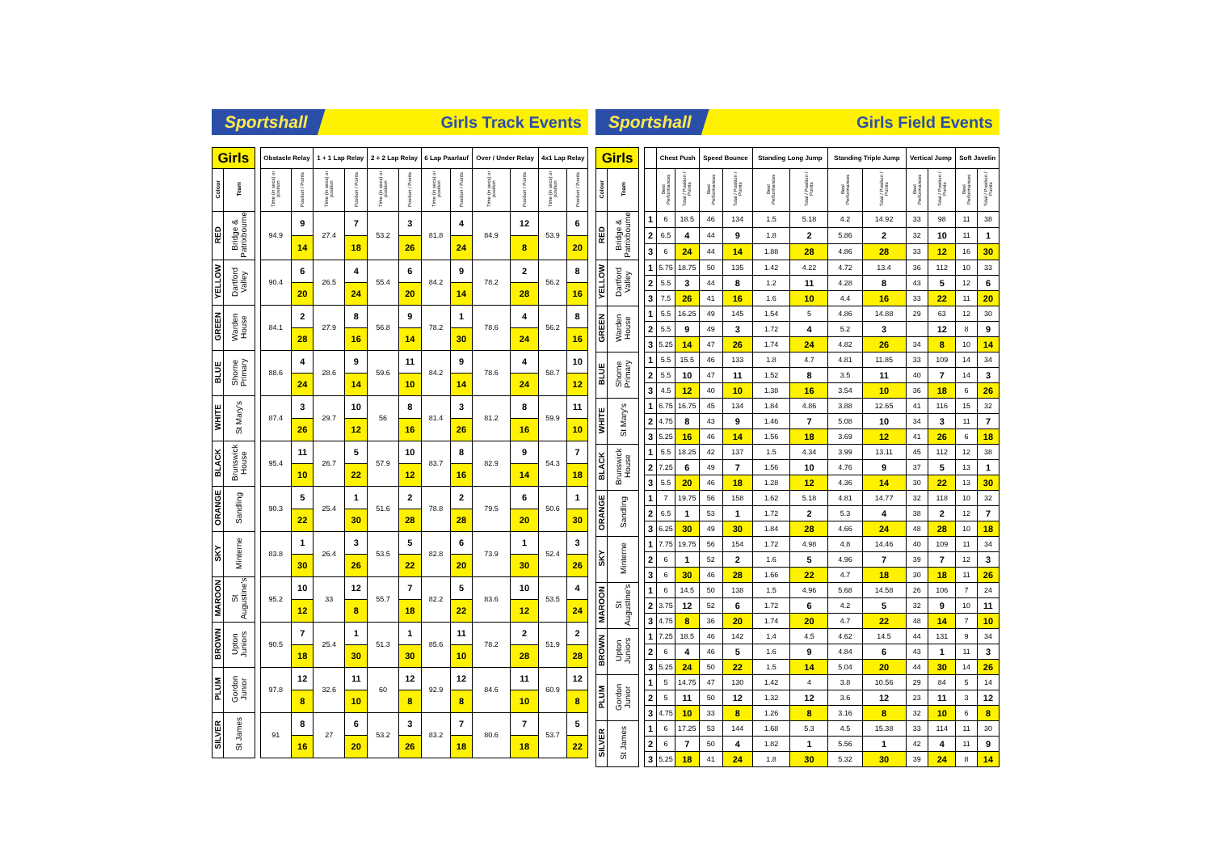Sportshall Girls Track Events
| Girls | | | Obstacle Relay | | 1 + 1 Lap Relay | | 2 + 2 Lap Relay | | 6 Lap Paarlauf | | Over / Under Relay | | 4x1 Lap Relay | |
| --- | --- | --- | --- | --- | --- | --- | --- | --- | --- | --- | --- | --- | --- | --- |
| Colour | Team | | Time (in secs) or position | Position / Points | Time (in secs) or position | Position / Points | Time (in secs) or position | Position / Points | Time (in secs) or position | Position / Points | Time (in secs) or position | Position / Points | Time (in secs) or position | Position / Points |
| RED | Bridge & Patrixbourne | | 94.9 | 9 | 27.4 | 7 | 53.2 | 3 | 81.8 | 4 | 84.9 | 12 | 53.9 | 6 |
| | | | | 14 | | 18 | | 26 | | 24 | | 8 | | 20 |
| YELLOW | Dartford Valley | | 90.4 | 6 | 26.5 | 4 | 55.4 | 6 | 84.2 | 9 | 78.2 | 2 | 56.2 | 8 |
| | | | | 20 | | 24 | | 20 | | 14 | | 28 | | 16 |
| GREEN | Warden House | | 84.1 | 2 | 27.9 | 8 | 56.8 | 9 | 78.2 | 1 | 78.6 | 4 | 56.2 | 8 |
| | | | | 28 | | 16 | | 14 | | 30 | | 24 | | 16 |
| BLUE | Shorne Primary | | 88.6 | 4 | 28.6 | 9 | 59.6 | 11 | 84.2 | 9 | 78.6 | 4 | 58.7 | 10 |
| | | | | 24 | | 14 | | 10 | | 14 | | 24 | | 12 |
| WHITE | St Mary's | | 87.4 | 3 | 29.7 | 10 | 56 | 8 | 81.4 | 3 | 81.2 | 8 | 59.9 | 11 |
| | | | | 26 | | 12 | | 16 | | 26 | | 16 | | 10 |
| BLACK | Brunswick House | | 95.4 | 11 | 26.7 | 5 | 57.9 | 10 | 83.7 | 8 | 82.9 | 9 | 54.3 | 7 |
| | | | | 10 | | 22 | | 12 | | 16 | | 14 | | 18 |
| ORANGE | Sandling | | 90.3 | 5 | 25.4 | 1 | 51.6 | 2 | 78.8 | 2 | 79.5 | 6 | 50.6 | 1 |
| | | | | 22 | | 30 | | 28 | | 28 | | 20 | | 30 |
| SKY | Minterne | | 83.8 | 1 | 26.4 | 3 | 53.5 | 5 | 82.8 | 6 | 73.9 | 1 | 52.4 | 3 |
| | | | | 30 | | 26 | | 22 | | 20 | | 30 | | 26 |
| MAROON | St Augustine's | | 95.2 | 10 | 33 | 12 | 55.7 | 7 | 82.2 | 5 | 83.6 | 10 | 53.5 | 4 |
| | | | | 12 | | 8 | | 18 | | 22 | | 12 | | 24 |
| BROWN | Upton Juniors | | 90.5 | 7 | 25.4 | 1 | 51.3 | 1 | 85.6 | 11 | 78.2 | 2 | 51.9 | 2 |
| | | | | 18 | | 30 | | 30 | | 10 | | 28 | | 28 |
| PLUM | Gordon Junior | | 97.8 | 12 | 32.6 | 11 | 60 | 12 | 92.9 | 12 | 84.6 | 11 | 60.9 | 12 |
| | | | | 8 | | 10 | | 8 | | 8 | | 10 | | 8 |
| SILVER | St James | | 91 | 8 | 27 | 6 | 53.2 | 3 | 83.2 | 7 | 80.6 | 7 | 53.7 | 5 |
| | | | | 16 | | 20 | | 26 | | 18 | | 18 | | 22 |
Sportshall Girls Field Events
| Girls | | | | Chest Push | | Speed Bounce | | Standing Long Jump | | Standing Triple Jump | | Vertical Jump | | Soft Javelin | |
| --- | --- | --- | --- | --- | --- | --- | --- | --- | --- | --- | --- | --- | --- | --- | --- |
| Colour | Team | | | Best Performances | Total / Position / Points | Best Performances | Total / Position / Points | Best Performances | Total / Position / Points | Best Performances | Total / Position / Points | Best Performances | Total / Position / Points | Best Performances | Total / Position / Points |
| RED | Bridge & Patrixbourne | | 1 | 6 | 18.5 | 46 | 134 | 1.5 | 5.18 | 4.2 | 14.92 | 33 | 98 | 11 | 38 |
| | | | 2 | 6.5 | 4 | 44 | 9 | 1.8 | 2 | 5.86 | 2 | 32 | 10 | 11 | 1 |
| | | | 3 | 6 | 24 | 44 | 14 | 1.88 | 28 | 4.86 | 28 | 33 | 12 | 16 | 30 |
| YELLOW | Dartford Valley | | 1 | 5.75 | 18.75 | 50 | 135 | 1.42 | 4.22 | 4.72 | 13.4 | 36 | 112 | 10 | 33 |
| | | | 2 | 5.5 | 3 | 44 | 8 | 1.2 | 11 | 4.28 | 8 | 43 | 5 | 12 | 6 |
| | | | 3 | 7.5 | 26 | 41 | 16 | 1.6 | 10 | 4.4 | 16 | 33 | 22 | 11 | 20 |
| GREEN | Warden House | | 1 | 5.5 | 16.25 | 49 | 145 | 1.54 | 5 | 4.86 | 14.88 | 29 | 63 | 12 | 30 |
| | | | 2 | 5.5 | 9 | 49 | 3 | 1.72 | 4 | 5.2 | 3 | | 12 | 8 | 9 |
| | | | 3 | 5.25 | 14 | 47 | 26 | 1.74 | 24 | 4.82 | 26 | 34 | 8 | 10 | 14 |
| BLUE | Shorne Primary | | 1 | 5.5 | 15.5 | 46 | 133 | 1.8 | 4.7 | 4.81 | 11.85 | 33 | 109 | 14 | 34 |
| | | | 2 | 5.5 | 10 | 47 | 11 | 1.52 | 8 | 3.5 | 11 | 40 | 7 | 14 | 3 |
| | | | 3 | 4.5 | 12 | 40 | 10 | 1.38 | 16 | 3.54 | 10 | 36 | 18 | 6 | 26 |
| WHITE | St Mary's | | 1 | 6.75 | 16.75 | 45 | 134 | 1.84 | 4.86 | 3.88 | 12.65 | 41 | 116 | 15 | 32 |
| | | | 2 | 4.75 | 8 | 43 | 9 | 1.46 | 7 | 5.08 | 10 | 34 | 3 | 11 | 7 |
| | | | 3 | 5.25 | 16 | 46 | 14 | 1.56 | 18 | 3.69 | 12 | 41 | 26 | 6 | 18 |
| BLACK | Brunswick House | | 1 | 5.5 | 18.25 | 42 | 137 | 1.5 | 4.34 | 3.99 | 13.11 | 45 | 112 | 12 | 38 |
| | | | 2 | 7.25 | 6 | 49 | 7 | 1.56 | 10 | 4.76 | 9 | 37 | 5 | 13 | 1 |
| | | | 3 | 5.5 | 20 | 46 | 18 | 1.28 | 12 | 4.36 | 14 | 30 | 22 | 13 | 30 |
| ORANGE | Sandling | | 1 | 7 | 19.75 | 56 | 158 | 1.62 | 5.18 | 4.81 | 14.77 | 32 | 118 | 10 | 32 |
| | | | 2 | 6.5 | 1 | 53 | 1 | 1.72 | 2 | 5.3 | 4 | 38 | 2 | 12 | 7 |
| | | | 3 | 6.25 | 30 | 49 | 30 | 1.84 | 28 | 4.66 | 24 | 48 | 28 | 10 | 18 |
| SKY | Minterne | | 1 | 7.75 | 19.75 | 56 | 154 | 1.72 | 4.98 | 4.8 | 14.46 | 40 | 109 | 11 | 34 |
| | | | 2 | 6 | 1 | 52 | 2 | 1.6 | 5 | 4.96 | 7 | 39 | 7 | 12 | 3 |
| | | | 3 | 6 | 30 | 46 | 28 | 1.66 | 22 | 4.7 | 18 | 30 | 18 | 11 | 26 |
| MAROON | St Augustine's | | 1 | 6 | 14.5 | 50 | 138 | 1.5 | 4.96 | 5.68 | 14.58 | 26 | 106 | 7 | 24 |
| | | | 2 | 3.75 | 12 | 52 | 6 | 1.72 | 6 | 4.2 | 5 | 32 | 9 | 10 | 11 |
| | | | 3 | 4.75 | 8 | 36 | 20 | 1.74 | 20 | 4.7 | 22 | 48 | 14 | 7 | 10 |
| BROWN | Upton Juniors | | 1 | 7.25 | 18.5 | 46 | 142 | 1.4 | 4.5 | 4.62 | 14.5 | 44 | 131 | 9 | 34 |
| | | | 2 | 6 | 4 | 46 | 5 | 1.6 | 9 | 4.84 | 6 | 43 | 1 | 11 | 3 |
| | | | 3 | 5.25 | 24 | 50 | 22 | 1.5 | 14 | 5.04 | 20 | 44 | 30 | 14 | 26 |
| PLUM | Gordon Junior | | 1 | 5 | 14.75 | 47 | 130 | 1.42 | 4 | 3.8 | 10.56 | 29 | 84 | 5 | 14 |
| | | | 2 | 5 | 11 | 50 | 12 | 1.32 | 12 | 3.6 | 12 | 23 | 11 | 3 | 12 |
| | | | 3 | 4.75 | 10 | 33 | 8 | 1.26 | 8 | 3.16 | 8 | 32 | 10 | 6 | 8 |
| SILVER | St James | | 1 | 6 | 17.25 | 53 | 144 | 1.68 | 5.3 | 4.5 | 15.38 | 33 | 114 | 11 | 30 |
| | | | 2 | 6 | 7 | 50 | 4 | 1.82 | 1 | 5.56 | 1 | 42 | 4 | 11 | 9 |
| | | | 3 | 5.25 | 18 | 41 | 24 | 1.8 | 30 | 5.32 | 30 | 39 | 24 | 8 | 14 |